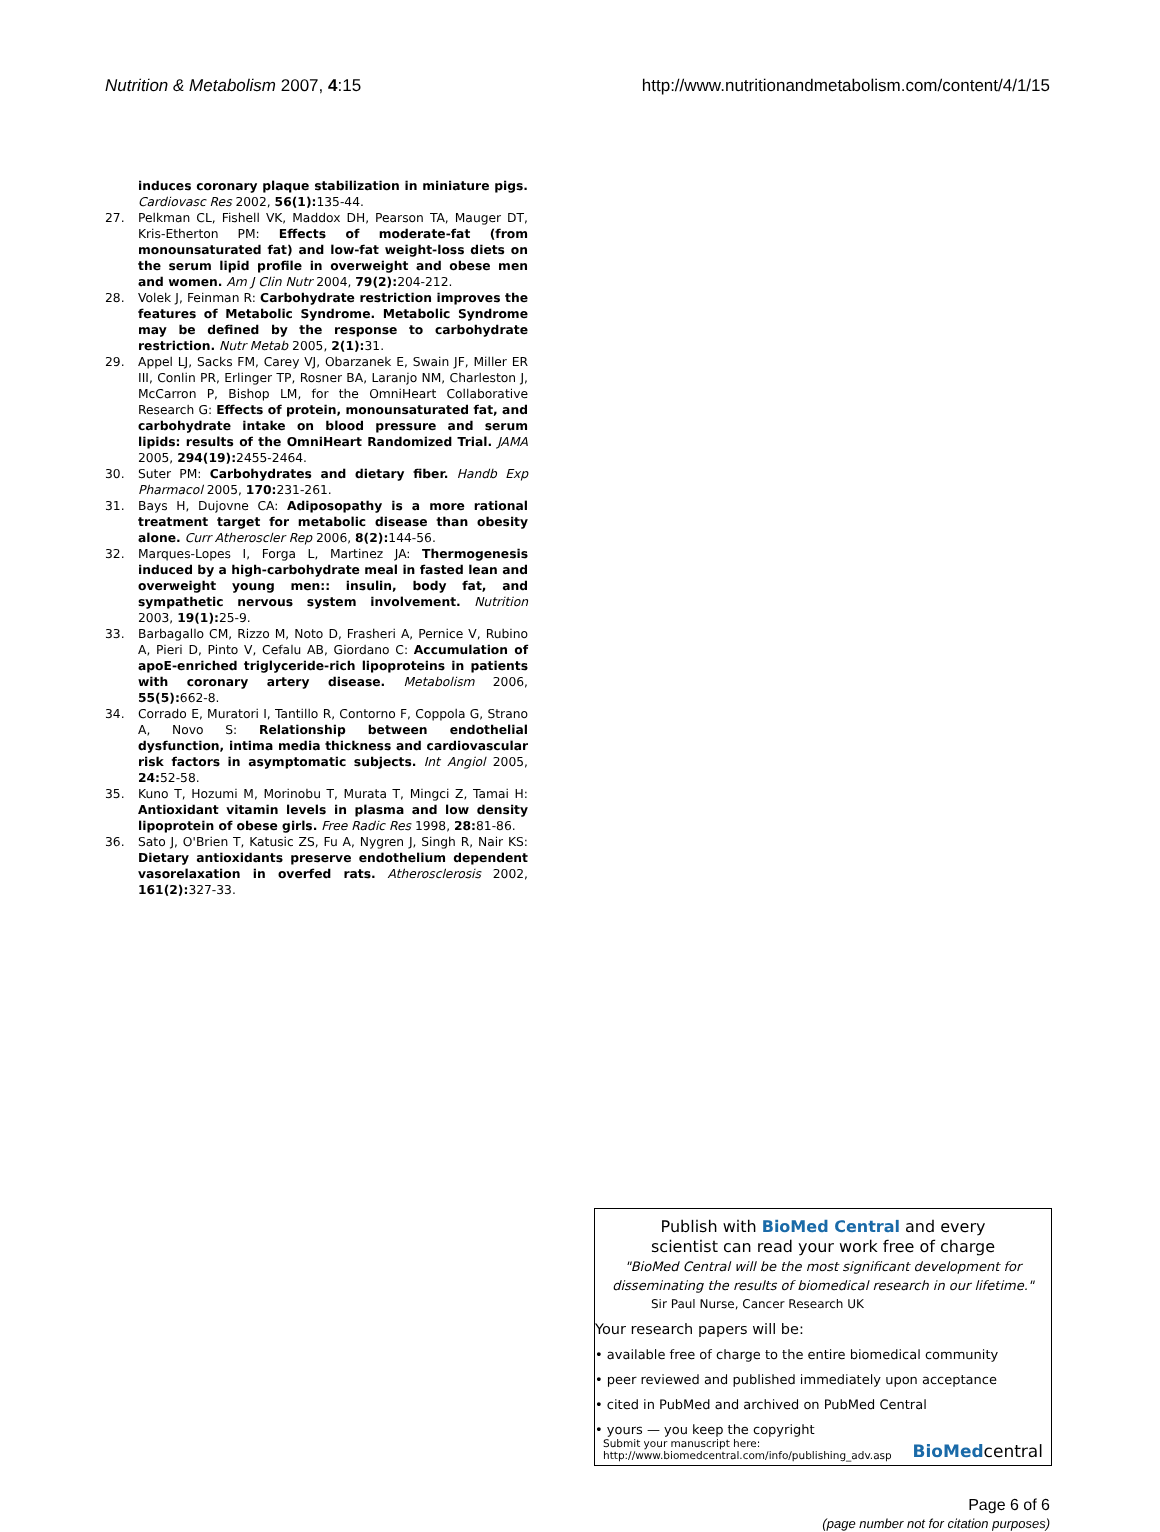Nutrition & Metabolism 2007, 4:15 http://www.nutritionandmetabolism.com/content/4/1/15
induces coronary plaque stabilization in miniature pigs. Cardiovasc Res 2002, 56(1): 135-44.
27. Pelkman CL, Fishell VK, Maddox DH, Pearson TA, Mauger DT, Kris-Etherton PM: Effects of moderate-fat (from monounsaturated fat) and low-fat weight-loss diets on the serum lipid profile in overweight and obese men and women. Am J Clin Nutr 2004, 79(2): 204-212.
28. Volek J, Feinman R: Carbohydrate restriction improves the features of Metabolic Syndrome. Metabolic Syndrome may be defined by the response to carbohydrate restriction. Nutr Metab 2005, 2(1): 31.
29. Appel LJ, Sacks FM, Carey VJ, Obarzanek E, Swain JF, Miller ER III, Conlin PR, Erlinger TP, Rosner BA, Laranjo NM, Charleston J, McCarron P, Bishop LM, for the OmniHeart Collaborative Research G: Effects of protein, monounsaturated fat, and carbohydrate intake on blood pressure and serum lipids: results of the OmniHeart Randomized Trial. JAMA 2005, 294(19): 2455-2464.
30. Suter PM: Carbohydrates and dietary fiber. Handb Exp Pharmacol 2005, 170: 231-261.
31. Bays H, Dujovne CA: Adiposopathy is a more rational treatment target for metabolic disease than obesity alone. Curr Atheroscler Rep 2006, 8(2): 144-56.
32. Marques-Lopes I, Forga L, Martinez JA: Thermogenesis induced by a high-carbohydrate meal in fasted lean and overweight young men:: insulin, body fat, and sympathetic nervous system involvement. Nutrition 2003, 19(1): 25-9.
33. Barbagallo CM, Rizzo M, Noto D, Frasheri A, Pernice V, Rubino A, Pieri D, Pinto V, Cefalu AB, Giordano C: Accumulation of apoE-enriched triglyceride-rich lipoproteins in patients with coronary artery disease. Metabolism 2006, 55(5): 662-8.
34. Corrado E, Muratori I, Tantillo R, Contorno F, Coppola G, Strano A, Novo S: Relationship between endothelial dysfunction, intima media thickness and cardiovascular risk factors in asymptomatic subjects. Int Angiol 2005, 24: 52-58.
35. Kuno T, Hozumi M, Morinobu T, Murata T, Mingci Z, Tamai H: Antioxidant vitamin levels in plasma and low density lipoprotein of obese girls. Free Radic Res 1998, 28: 81-86.
36. Sato J, O'Brien T, Katusic ZS, Fu A, Nygren J, Singh R, Nair KS: Dietary antioxidants preserve endothelium dependent vasorelaxation in overfed rats. Atherosclerosis 2002, 161(2): 327-33.
Publish with BioMed Central and every
scientist can read your work free of charge
"BioMed Central will be the most significant development for disseminating the results of biomedical research in our lifetime."
Sir Paul Nurse, Cancer Research UK
Your research papers will be:
• available free of charge to the entire biomedical community
• peer reviewed and published immediately upon acceptance
• cited in PubMed and archived on PubMed Central
• yours — you keep the copyright
Submit your manuscript here:
http://www.biomedcentral.com/info/publishing_adv.asp BioMedcentral
Page 6 of 6
(page number not for citation purposes)